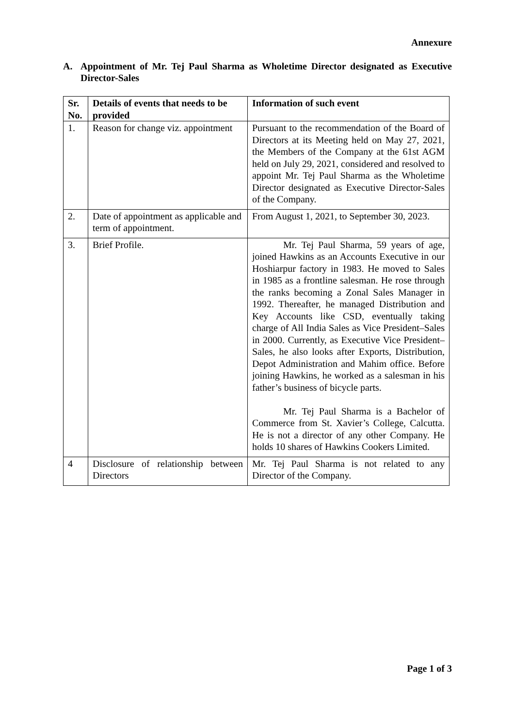Annexure
A. Appointment of Mr. Tej Paul Sharma as Wholetime Director designated as Executive Director-Sales
| Sr. No. | Details of events that needs to be provided | Information of such event |
| --- | --- | --- |
| 1. | Reason for change viz. appointment | Pursuant to the recommendation of the Board of Directors at its Meeting held on May 27, 2021, the Members of the Company at the 61st AGM held on July 29, 2021, considered and resolved to appoint Mr. Tej Paul Sharma as the Wholetime Director designated as Executive Director-Sales of the Company. |
| 2. | Date of appointment as applicable and term of appointment. | From August 1, 2021, to September 30, 2023. |
| 3. | Brief Profile. | Mr. Tej Paul Sharma, 59 years of age, joined Hawkins as an Accounts Executive in our Hoshiarpur factory in 1983. He moved to Sales in 1985 as a frontline salesman. He rose through the ranks becoming a Zonal Sales Manager in 1992. Thereafter, he managed Distribution and Key Accounts like CSD, eventually taking charge of All India Sales as Vice President–Sales in 2000. Currently, as Executive Vice President–Sales, he also looks after Exports, Distribution, Depot Administration and Mahim office. Before joining Hawkins, he worked as a salesman in his father’s business of bicycle parts. Mr. Tej Paul Sharma is a Bachelor of Commerce from St. Xavier’s College, Calcutta. He is not a director of any other Company. He holds 10 shares of Hawkins Cookers Limited. |
| 4 | Disclosure of relationship between Directors | Mr. Tej Paul Sharma is not related to any Director of the Company. |
Page 1 of 3